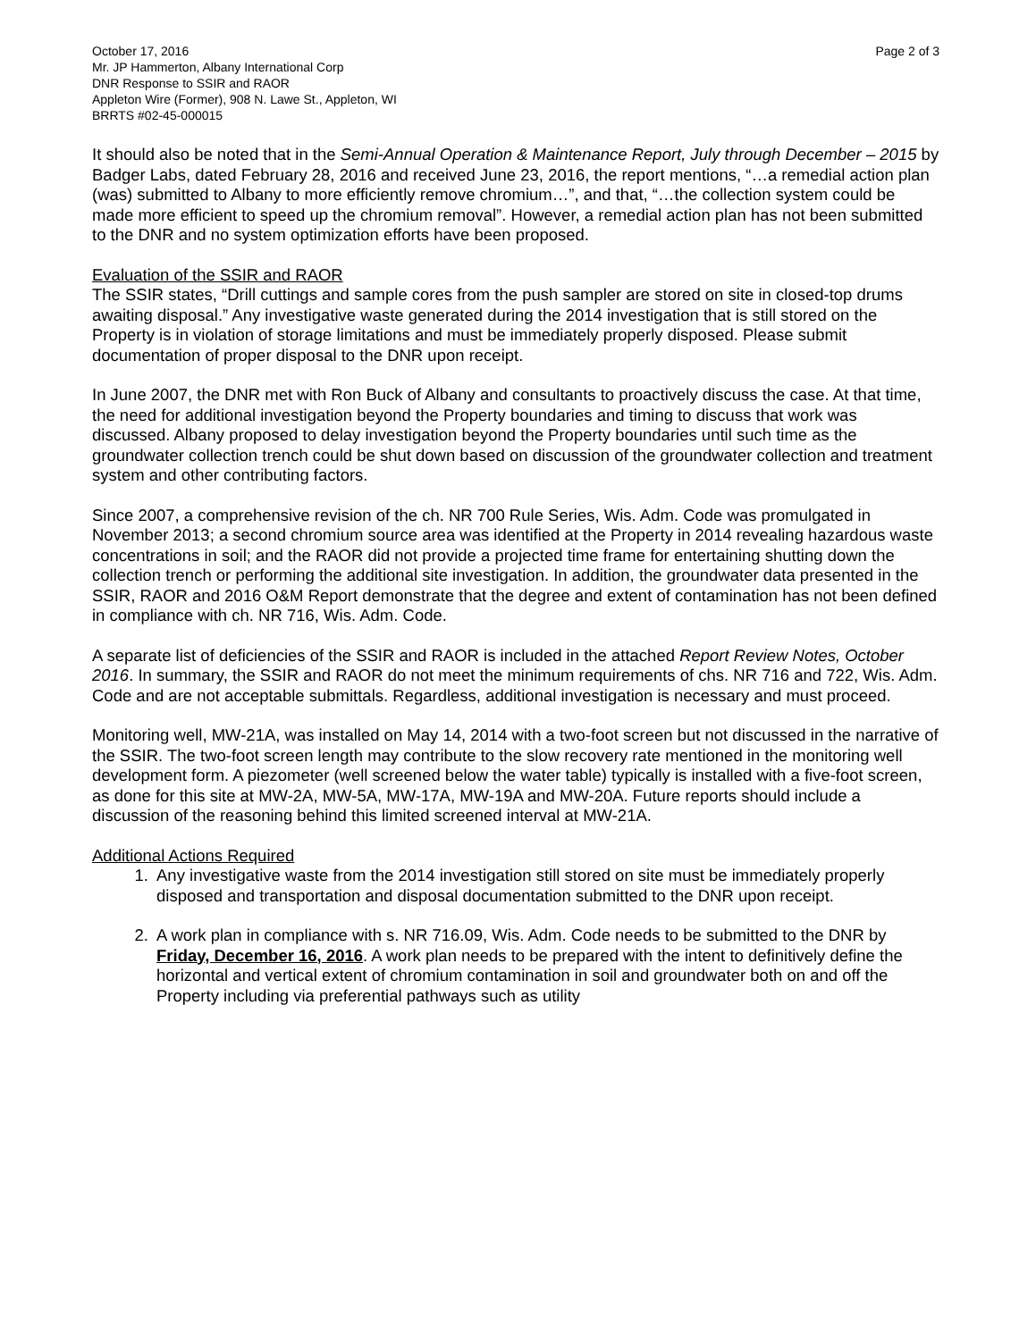October 17, 2016 Page 2 of 3
Mr. JP Hammerton, Albany International Corp
DNR Response to SSIR and RAOR
Appleton Wire (Former), 908 N. Lawe St., Appleton, WI
BRRTS #02-45-000015
It should also be noted that in the Semi-Annual Operation & Maintenance Report, July through December – 2015 by Badger Labs, dated February 28, 2016 and received June 23, 2016, the report mentions, “…a remedial action plan (was) submitted to Albany to more efficiently remove chromium…”, and that, “…the collection system could be made more efficient to speed up the chromium removal”. However, a remedial action plan has not been submitted to the DNR and no system optimization efforts have been proposed.
Evaluation of the SSIR and RAOR
The SSIR states, “Drill cuttings and sample cores from the push sampler are stored on site in closed-top drums awaiting disposal.” Any investigative waste generated during the 2014 investigation that is still stored on the Property is in violation of storage limitations and must be immediately properly disposed. Please submit documentation of proper disposal to the DNR upon receipt.
In June 2007, the DNR met with Ron Buck of Albany and consultants to proactively discuss the case. At that time, the need for additional investigation beyond the Property boundaries and timing to discuss that work was discussed. Albany proposed to delay investigation beyond the Property boundaries until such time as the groundwater collection trench could be shut down based on discussion of the groundwater collection and treatment system and other contributing factors.
Since 2007, a comprehensive revision of the ch. NR 700 Rule Series, Wis. Adm. Code was promulgated in November 2013; a second chromium source area was identified at the Property in 2014 revealing hazardous waste concentrations in soil; and the RAOR did not provide a projected time frame for entertaining shutting down the collection trench or performing the additional site investigation. In addition, the groundwater data presented in the SSIR, RAOR and 2016 O&M Report demonstrate that the degree and extent of contamination has not been defined in compliance with ch. NR 716, Wis. Adm. Code.
A separate list of deficiencies of the SSIR and RAOR is included in the attached Report Review Notes, October 2016. In summary, the SSIR and RAOR do not meet the minimum requirements of chs. NR 716 and 722, Wis. Adm. Code and are not acceptable submittals. Regardless, additional investigation is necessary and must proceed.
Monitoring well, MW-21A, was installed on May 14, 2014 with a two-foot screen but not discussed in the narrative of the SSIR. The two-foot screen length may contribute to the slow recovery rate mentioned in the monitoring well development form. A piezometer (well screened below the water table) typically is installed with a five-foot screen, as done for this site at MW-2A, MW-5A, MW-17A, MW-19A and MW-20A. Future reports should include a discussion of the reasoning behind this limited screened interval at MW-21A.
Additional Actions Required
1. Any investigative waste from the 2014 investigation still stored on site must be immediately properly disposed and transportation and disposal documentation submitted to the DNR upon receipt.
2. A work plan in compliance with s. NR 716.09, Wis. Adm. Code needs to be submitted to the DNR by Friday, December 16, 2016. A work plan needs to be prepared with the intent to definitively define the horizontal and vertical extent of chromium contamination in soil and groundwater both on and off the Property including via preferential pathways such as utility